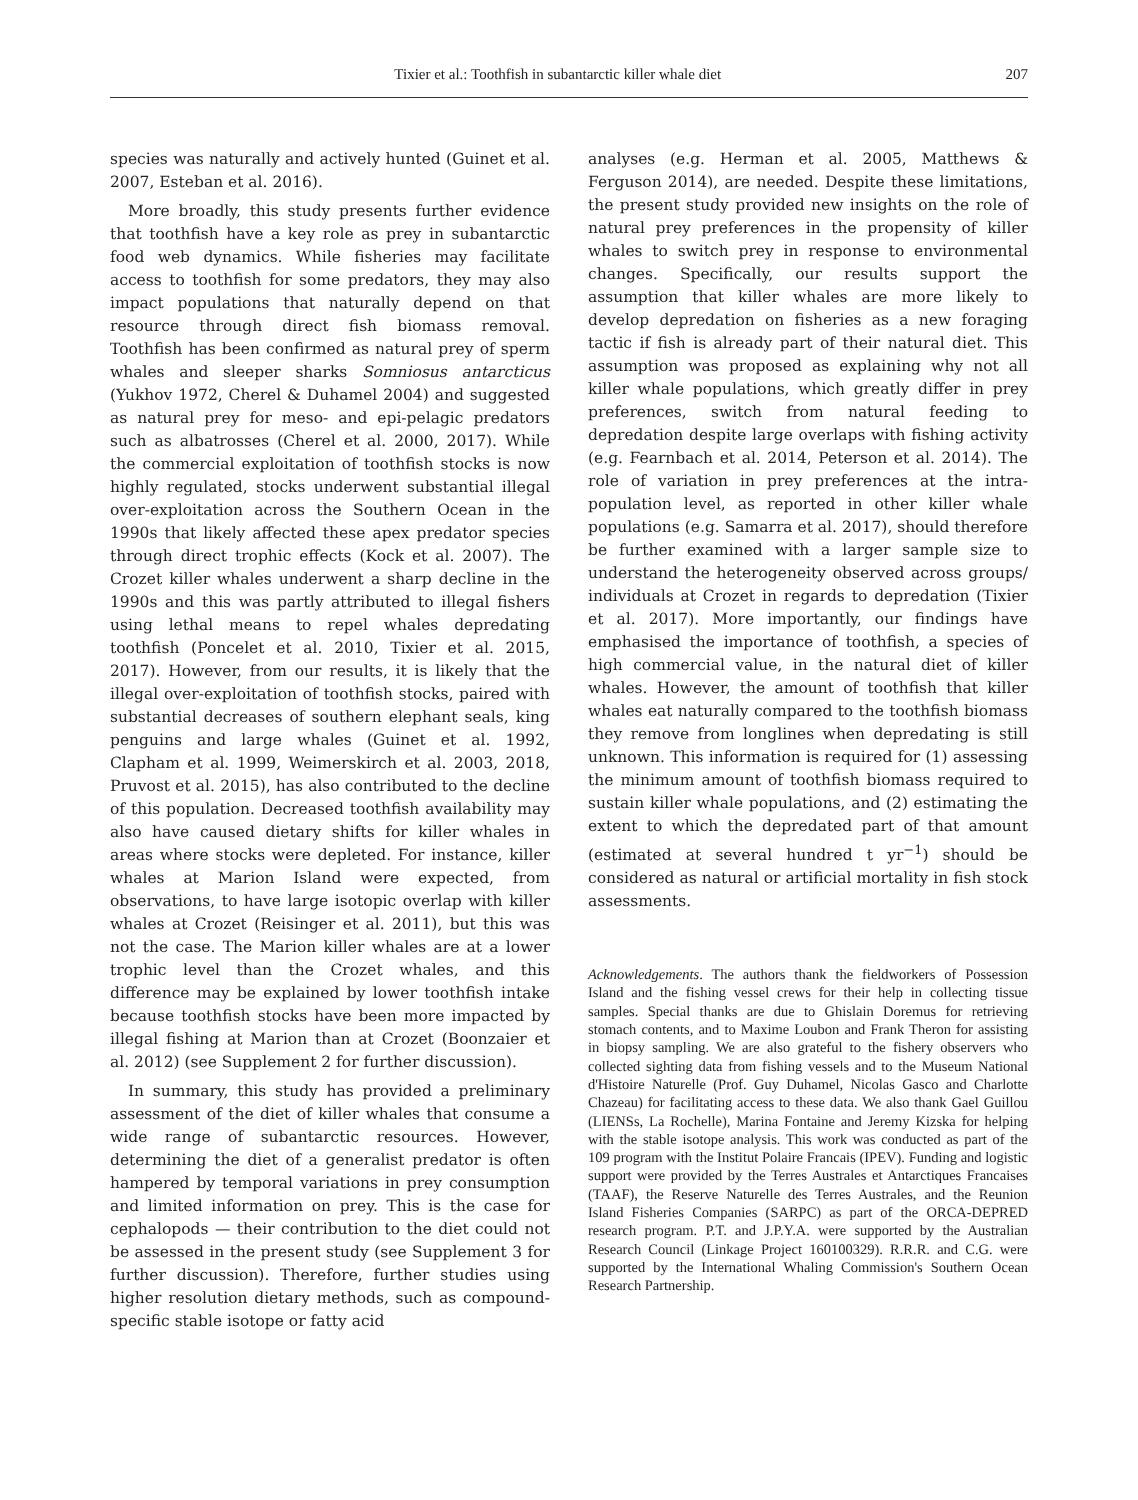Tixier et al.: Toothfish in subantarctic killer whale diet 207
species was naturally and actively hunted (Guinet et al. 2007, Esteban et al. 2016).
More broadly, this study presents further evidence that toothfish have a key role as prey in subantarctic food web dynamics. While fisheries may facilitate access to toothfish for some predators, they may also impact populations that naturally depend on that resource through direct fish biomass removal. Toothfish has been confirmed as natural prey of sperm whales and sleeper sharks Somniosus antarcticus (Yukhov 1972, Cherel & Duhamel 2004) and suggested as natural prey for meso- and epi-pelagic predators such as albatrosses (Cherel et al. 2000, 2017). While the commercial exploitation of toothfish stocks is now highly regulated, stocks underwent substantial illegal over-exploitation across the Southern Ocean in the 1990s that likely affected these apex predator species through direct trophic effects (Kock et al. 2007). The Crozet killer whales underwent a sharp decline in the 1990s and this was partly attributed to illegal fishers using lethal means to repel whales depredating toothfish (Poncelet et al. 2010, Tixier et al. 2015, 2017). However, from our results, it is likely that the illegal over-exploitation of toothfish stocks, paired with substantial decreases of southern elephant seals, king penguins and large whales (Guinet et al. 1992, Clapham et al. 1999, Weimerskirch et al. 2003, 2018, Pruvost et al. 2015), has also contributed to the decline of this population. Decreased toothfish availability may also have caused dietary shifts for killer whales in areas where stocks were depleted. For instance, killer whales at Marion Island were expected, from observations, to have large isotopic overlap with killer whales at Crozet (Reisinger et al. 2011), but this was not the case. The Marion killer whales are at a lower trophic level than the Crozet whales, and this difference may be explained by lower toothfish intake because toothfish stocks have been more impacted by illegal fishing at Marion than at Crozet (Boonzaier et al. 2012) (see Supplement 2 for further discussion).
In summary, this study has provided a preliminary assessment of the diet of killer whales that consume a wide range of subantarctic resources. However, determining the diet of a generalist predator is often hampered by temporal variations in prey consumption and limited information on prey. This is the case for cephalopods — their contribution to the diet could not be assessed in the present study (see Supplement 3 for further discussion). Therefore, further studies using higher resolution dietary methods, such as compound-specific stable isotope or fatty acid
analyses (e.g. Herman et al. 2005, Matthews & Ferguson 2014), are needed. Despite these limitations, the present study provided new insights on the role of natural prey preferences in the propensity of killer whales to switch prey in response to environmental changes. Specifically, our results support the assumption that killer whales are more likely to develop depredation on fisheries as a new foraging tactic if fish is already part of their natural diet. This assumption was proposed as explaining why not all killer whale populations, which greatly differ in prey preferences, switch from natural feeding to depredation despite large overlaps with fishing activity (e.g. Fearnbach et al. 2014, Peterson et al. 2014). The role of variation in prey preferences at the intra-population level, as reported in other killer whale populations (e.g. Samarra et al. 2017), should therefore be further examined with a larger sample size to understand the heterogeneity observed across groups/ individuals at Crozet in regards to depredation (Tixier et al. 2017). More importantly, our findings have emphasised the importance of toothfish, a species of high commercial value, in the natural diet of killer whales. However, the amount of toothfish that killer whales eat naturally compared to the toothfish biomass they remove from longlines when depredating is still unknown. This information is required for (1) assessing the minimum amount of toothfish biomass required to sustain killer whale populations, and (2) estimating the extent to which the depredated part of that amount (estimated at several hundred t yr<sup>−1</sup>) should be considered as natural or artificial mortality in fish stock assessments.
Acknowledgements. The authors thank the fieldworkers of Possession Island and the fishing vessel crews for their help in collecting tissue samples. Special thanks are due to Ghislain Doremus for retrieving stomach contents, and to Maxime Loubon and Frank Theron for assisting in biopsy sampling. We are also grateful to the fishery observers who collected sighting data from fishing vessels and to the Museum National d'Histoire Naturelle (Prof. Guy Duhamel, Nicolas Gasco and Charlotte Chazeau) for facilitating access to these data. We also thank Gael Guillou (LIENSs, La Rochelle), Marina Fontaine and Jeremy Kizska for helping with the stable isotope analysis. This work was conducted as part of the 109 program with the Institut Polaire Francais (IPEV). Funding and logistic support were provided by the Terres Australes et Antarctiques Francaises (TAAF), the Reserve Naturelle des Terres Australes, and the Reunion Island Fisheries Companies (SARPC) as part of the ORCA-DEPRED research program. P.T. and J.P.Y.A. were supported by the Australian Research Council (Linkage Project 160100329). R.R.R. and C.G. were supported by the International Whaling Commission's Southern Ocean Research Partnership.